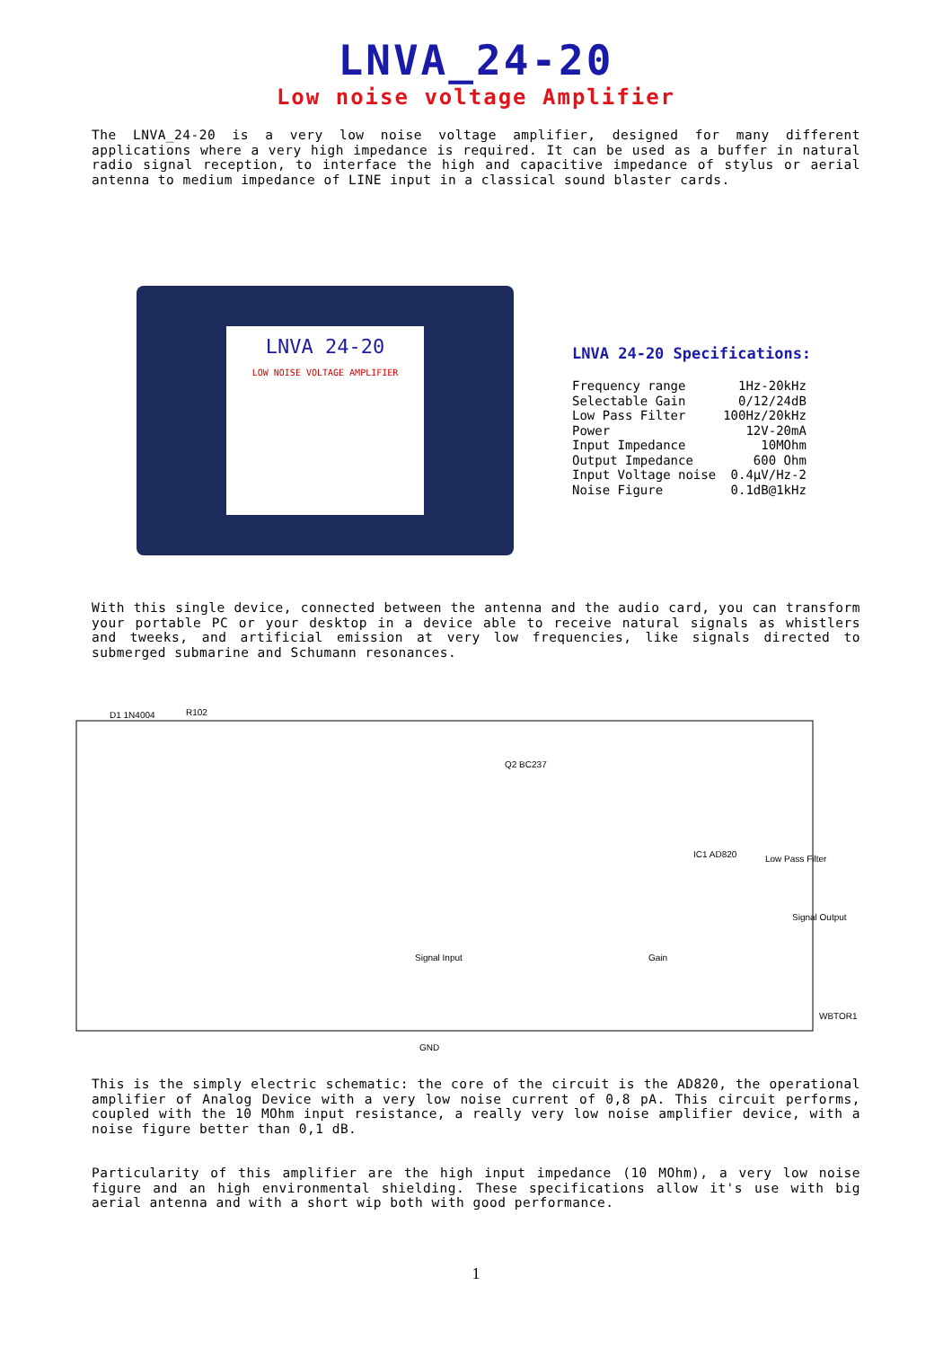LNVA_24-20
Low noise voltage Amplifier
The LNVA_24-20 is a very low noise voltage amplifier, designed for many different applications where a very high impedance is required. It can be used as a buffer in natural radio signal reception, to interface the high and capacitive impedance of stylus or aerial antenna to medium impedance of LINE input in a classical sound blaster cards.
LNVA 24-20
LOW NOISE VOLTAGE AMPLIFIER
LNVA 24-20 Specifications:
| Frequency range | 1Hz-20kHz |
| Selectable Gain | 0/12/24dB |
| Low Pass Filter | 100Hz/20kHz |
| Power | 12V-20mA |
| Input Impedance | 10MOhm |
| Output Impedance | 600 Ohm |
| Input Voltage noise | 0.4µV/Hz-2 |
| Noise Figure | 0.1dB@1kHz |
With this single device, connected between the antenna and the audio card, you can transform your portable PC or your desktop in a device able to receive natural signals as whistlers and tweeks, and artificial emission at very low frequencies, like signals directed to submerged submarine and Schumann resonances.
D1 1N4004
R102
Q2 BC237
IC1 AD820
Low Pass Filter
Signal Output
Signal Input
Gain
WBTOR1
GND
This is the simply electric schematic: the core of the circuit is the AD820, the operational amplifier of Analog Device with a very low noise current of 0,8 pA. This circuit performs, coupled with the 10 MOhm input resistance, a really very low noise amplifier device, with a noise figure better than 0,1 dB.
Particularity of this amplifier are the high input impedance (10 MOhm), a very low noise figure and an high environmental shielding. These specifications allow it's use with big aerial antenna and with a short wip both with good performance.
1